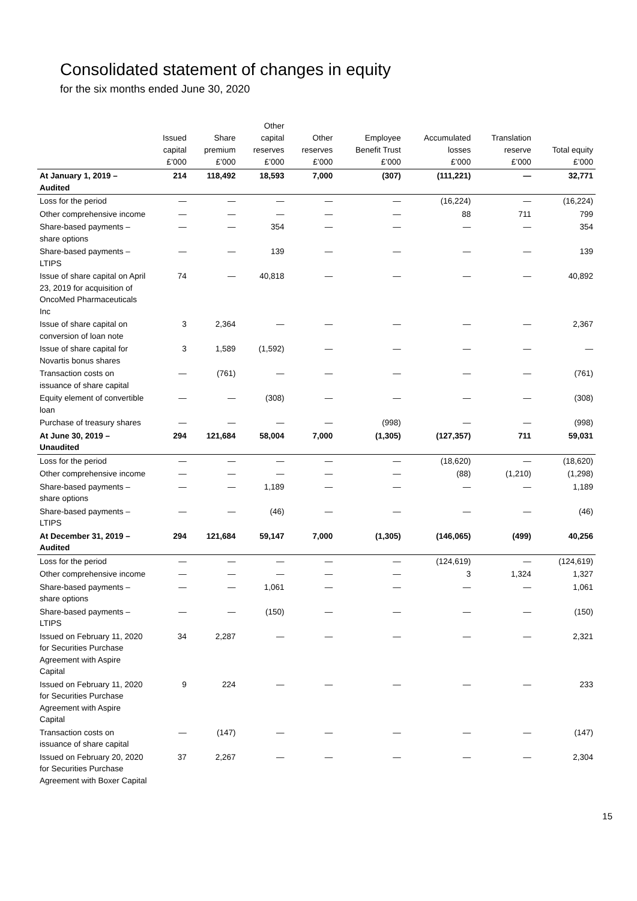Consolidated statement of changes in equity
for the six months ended June 30, 2020
| | Issued capital £’000 | Share premium £’000 | Other capital reserves £’000 | Other reserves £’000 | Employee Benefit Trust £’000 | Accumulated losses £’000 | Translation reserve £’000 | Total equity £’000 |
| --- | --- | --- | --- | --- | --- | --- | --- | --- |
| At January 1, 2019 – Audited | 214 | 118,492 | 18,593 | 7,000 | (307) | (111,221) | — | 32,771 |
| Loss for the period | — | — | — | — | — | (16,224) | — | (16,224) |
| Other comprehensive income | — | — | — | — | — | 88 | 711 | 799 |
| Share-based payments – share options | — | — | 354 | — | — | — | — | 354 |
| Share-based payments – LTIPS | — | — | 139 | — | — | — | — | 139 |
| Issue of share capital on April 23, 2019 for acquisition of OncoMed Pharmaceuticals Inc | 74 | — | 40,818 | — | — | — | — | 40,892 |
| Issue of share capital on conversion of loan note | 3 | 2,364 | — | — | — | — | — | 2,367 |
| Issue of share capital for Novartis bonus shares | 3 | 1,589 | (1,592) | — | — | — | — | — |
| Transaction costs on issuance of share capital | — | (761) | — | — | — | — | — | (761) |
| Equity element of convertible loan | — | — | (308) | — | — | — | — | (308) |
| Purchase of treasury shares | — | — | — | — | (998) | — | — | (998) |
| At June 30, 2019 – Unaudited | 294 | 121,684 | 58,004 | 7,000 | (1,305) | (127,357) | 711 | 59,031 |
| Loss for the period | — | — | — | — | — | (18,620) | — | (18,620) |
| Other comprehensive income | — | — | — | — | — | (88) | (1,210) | (1,298) |
| Share-based payments – share options | — | — | 1,189 | — | — | — | — | 1,189 |
| Share-based payments – LTIPS | — | — | (46) | — | — | — | — | (46) |
| At December 31, 2019 – Audited | 294 | 121,684 | 59,147 | 7,000 | (1,305) | (146,065) | (499) | 40,256 |
| Loss for the period | — | — | — | — | — | (124,619) | — | (124,619) |
| Other comprehensive income | — | — | — | — | — | 3 | 1,324 | 1,327 |
| Share-based payments – share options | — | — | 1,061 | — | — | — | — | 1,061 |
| Share-based payments – LTIPS | — | — | (150) | — | — | — | — | (150) |
| Issued on February 11, 2020 for Securities Purchase Agreement with Aspire Capital | 34 | 2,287 | — | — | — | — | — | 2,321 |
| Issued on February 11, 2020 for Securities Purchase Agreement with Aspire Capital | 9 | 224 | — | — | — | — | — | 233 |
| Transaction costs on issuance of share capital | — | (147) | — | — | — | — | — | (147) |
| Issued on February 20, 2020 for Securities Purchase Agreement with Boxer Capital | 37 | 2,267 | — | — | — | — | — | 2,304 |
15